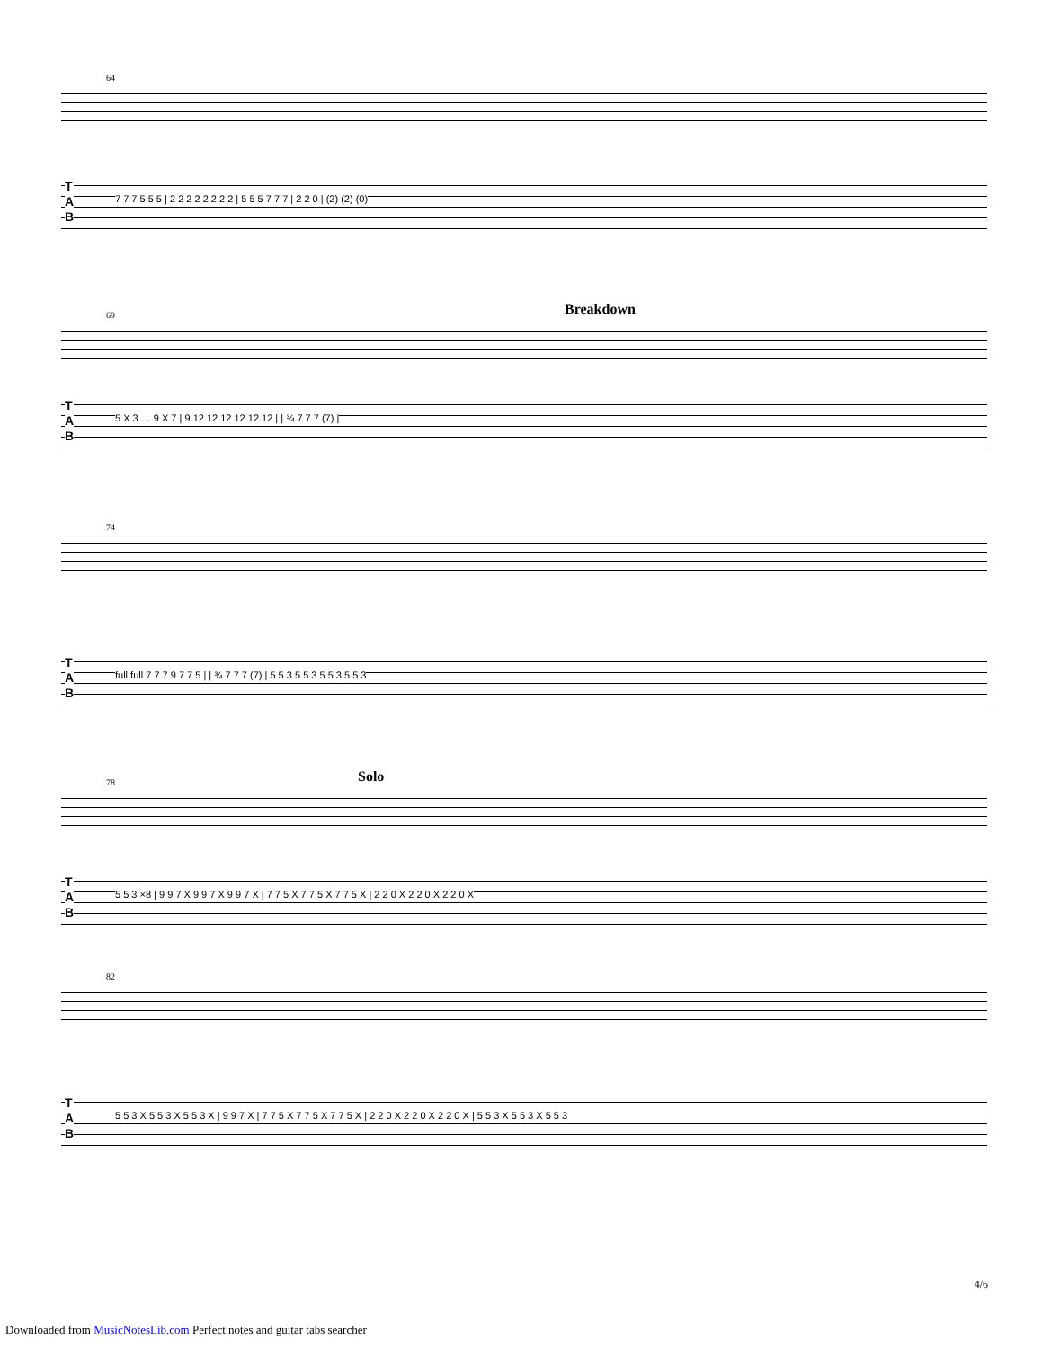64
T
A
B
7 7 7 5 5 5 | 2 2 2 2 2 2 2 2 | 5 5 5 7 7 7 | 2 2 0 | (2) (2) (0)
Breakdown
69
T
A
B
5 X 3 … 9 X 7 | 9 12 12 12 12 12 12 | | ¾ 7 7 7 (7) |
74
T
A
B
full full 7 7 7 9 7 7 5 | | ¾ 7 7 7 (7) | 5 5 3 5 5 3 5 5 3 5 5 3
Solo
78
T
A
B
5 5 3 ×8 | 9 9 7 X 9 9 7 X 9 9 7 X | 7 7 5 X 7 7 5 X 7 7 5 X | 2 2 0 X 2 2 0 X 2 2 0 X
82
T
A
B
5 5 3 X 5 5 3 X 5 5 3 X | 9 9 7 X | 7 7 5 X 7 7 5 X 7 7 5 X | 2 2 0 X 2 2 0 X 2 2 0 X | 5 5 3 X 5 5 3 X 5 5 3
4/6
Downloaded from MusicNotesLib.com Perfect notes and guitar tabs searcher